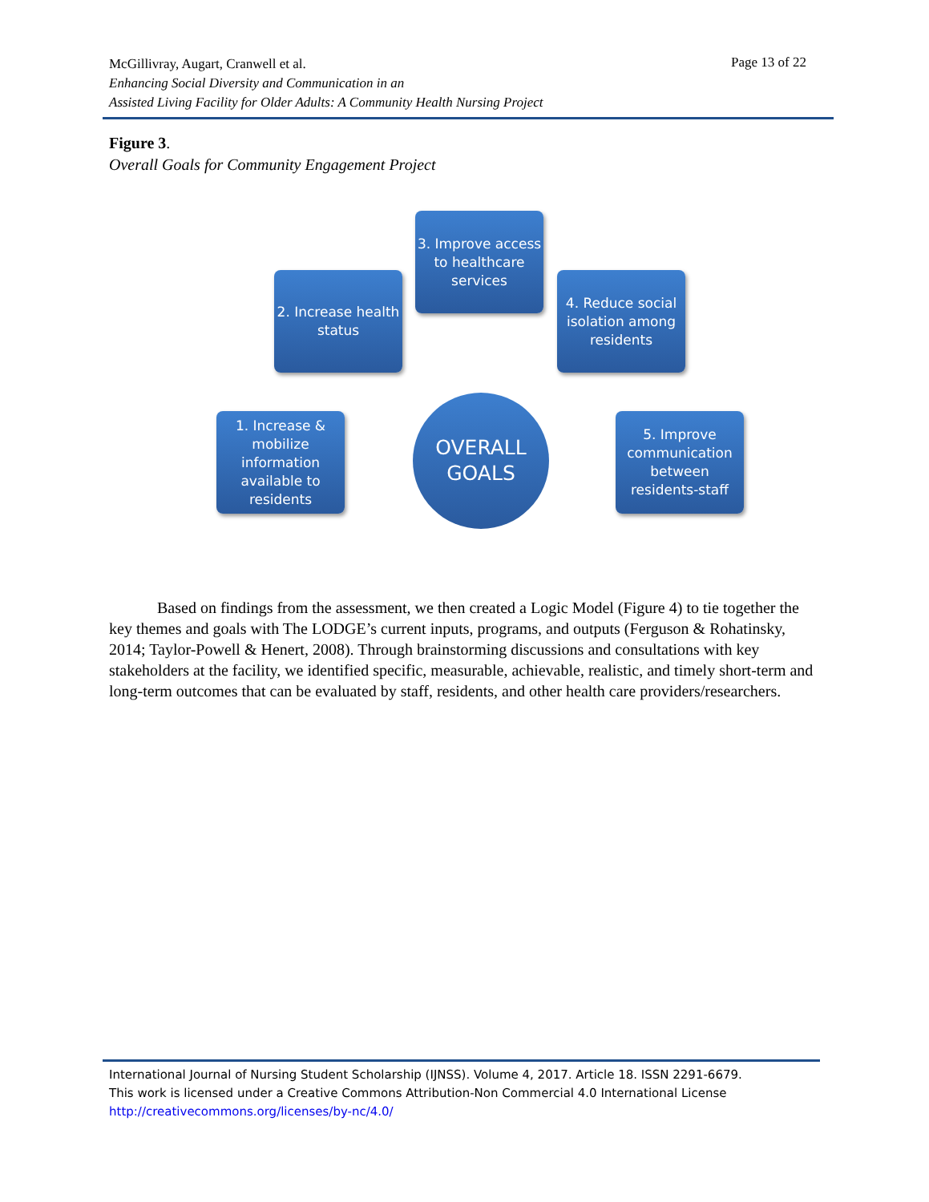McGillivray, Augart, Cranwell et al.
Enhancing Social Diversity and Communication in an
Assisted Living Facility for Older Adults: A Community Health Nursing Project
Page 13 of 22
Figure 3.
Overall Goals for Community Engagement Project
3. Improve access to healthcare services
2. Increase health status
4. Reduce social isolation among residents
1. Increase & mobilize information available to residents
OVERALL GOALS
5. Improve communication between residents-staff
Based on findings from the assessment, we then created a Logic Model (Figure 4) to tie together the key themes and goals with The LODGE’s current inputs, programs, and outputs (Ferguson & Rohatinsky, 2014; Taylor-Powell & Henert, 2008). Through brainstorming discussions and consultations with key stakeholders at the facility, we identified specific, measurable, achievable, realistic, and timely short-term and long-term outcomes that can be evaluated by staff, residents, and other health care providers/researchers.
International Journal of Nursing Student Scholarship (IJNSS). Volume 4, 2017. Article 18. ISSN 2291-6679.
This work is licensed under a Creative Commons Attribution-Non Commercial 4.0 International License
http://creativecommons.org/licenses/by-nc/4.0/